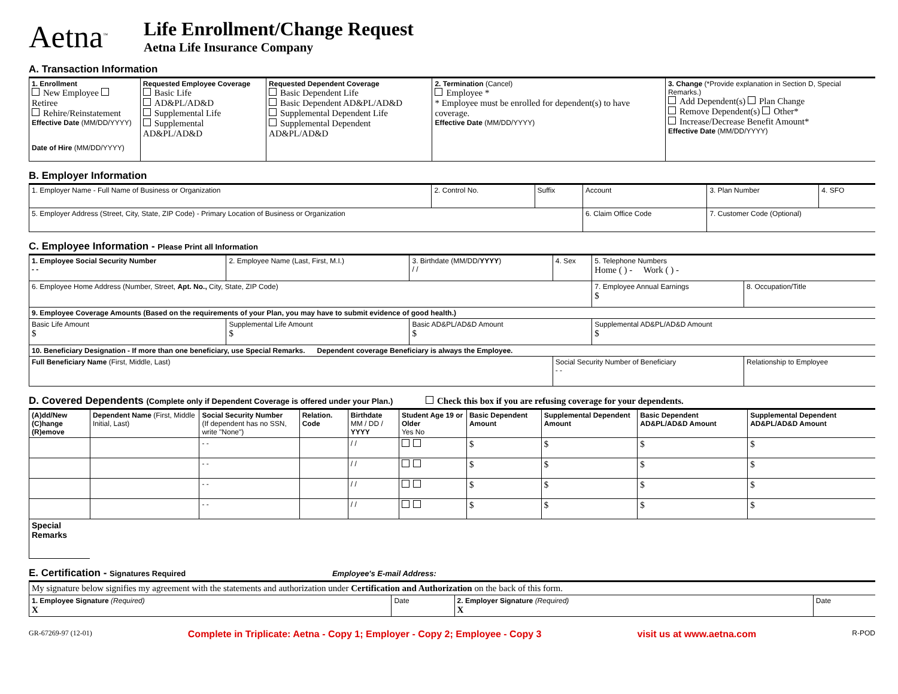Aetna<sup>™</sup>
Life Enrollment/Change Request
Aetna Life Insurance Company
A. Transaction Information
| 1. Enrollment New Employee Retiree Rehire/Reinstatement Effective Date (MM/DD/YYYY) Date of Hire (MM/DD/YYYY) | Requested Employee Coverage Basic Life AD&PL/AD&D Supplemental Life Supplemental AD&PL/AD&D | Requested Dependent Coverage Basic Dependent Life Basic Dependent AD&PL/AD&D Supplemental Dependent Life Supplemental Dependent AD&PL/AD&D | 2. Termination (Cancel) Employee * * Employee must be enrolled for dependent(s) to have coverage. Effective Date (MM/DD/YYYY) | 3. Change (*Provide explanation in Section D, Special Remarks.) Add Dependent(s) Plan Change Remove Dependent(s) Other* Increase/Decrease Benefit Amount* Effective Date (MM/DD/YYYY) |
B. Employer Information
| 1. Employer Name - Full Name of Business or Organization | 2. Control No. | Suffix | Account | 3. Plan Number | 4. SFO |
| 5. Employer Address (Street, City, State, ZIP Code) - Primary Location of Business or Organization | | | 6. Claim Office Code | 7. Customer Code (Optional) | |
C. Employee Information - Please Print all Information
| 1. Employee Social Security Number - - | 2. Employee Name (Last, First, M.I.) | | 3. Birthdate (MM/DD/ YYYY ) / / | 4. Sex | 5. Telephone Numbers Home ( ) - Work ( ) - | |
| 6. Employee Home Address (Number, Street, Apt. No., City, State, ZIP Code) | | | | | 7. Employee Annual Earnings $ | 8. Occupation/Title |
| 9. Employee Coverage Amounts (Based on the requirements of your Plan, you may have to submit evidence of good health.) | | | | | | |
| Basic Life Amount $ | | Supplemental Life Amount $ | Basic AD&PL/AD&D Amount $ | | Supplemental AD&PL/AD&D Amount $ | |
| 10. Beneficiary Designation - If more than one beneficiary, use Special Remarks. Dependent coverage Beneficiary is always the Employee. | | | | | | |
| Full Beneficiary Name (First, Middle, Last) | | | | Social Security Number of Beneficiary - - | | Relationship to Employee |
D. Covered Dependents (Complete only if Dependent Coverage is offered under your Plan.) Check this box if you are refusing coverage for your dependents.
| (A)dd/New (C)hange (R)emove | Dependent Name (First, Middle Initial, Last) | Social Security Number (If dependent has no SSN, write "None") | Relation. Code | Birthdate MM / DD / YYYY | Student Age 19 or Older Yes No | Basic Dependent Amount | Supplemental Dependent Amount | Basic Dependent AD&PL/AD&D Amount | Supplemental Dependent AD&PL/AD&D Amount |
| --- | --- | --- | --- | --- | --- | --- | --- | --- | --- |
| | | - - | | / / | | $ | $ | $ | $ |
| | | - - | | / / | | $ | $ | $ | $ |
| | | - - | | / / | | $ | $ | $ | $ |
| | | - - | | / / | | $ | $ | $ | $ |
| Special Remarks | | | | | | | | | |
E. Certification - Signatures Required Employee's E-mail Address:
| My signature below signifies my agreement with the statements and authorization under Certification and Authorization on the back of this form. | | | |
| 1. Employee Signature (Required) X | Date | 2. Employer Signature (Required) X | Date |
GR-67269-97 (12-01) Complete in Triplicate: Aetna - Copy 1; Employer - Copy 2; Employee - Copy 3 visit us at www.aetna.com R-POD